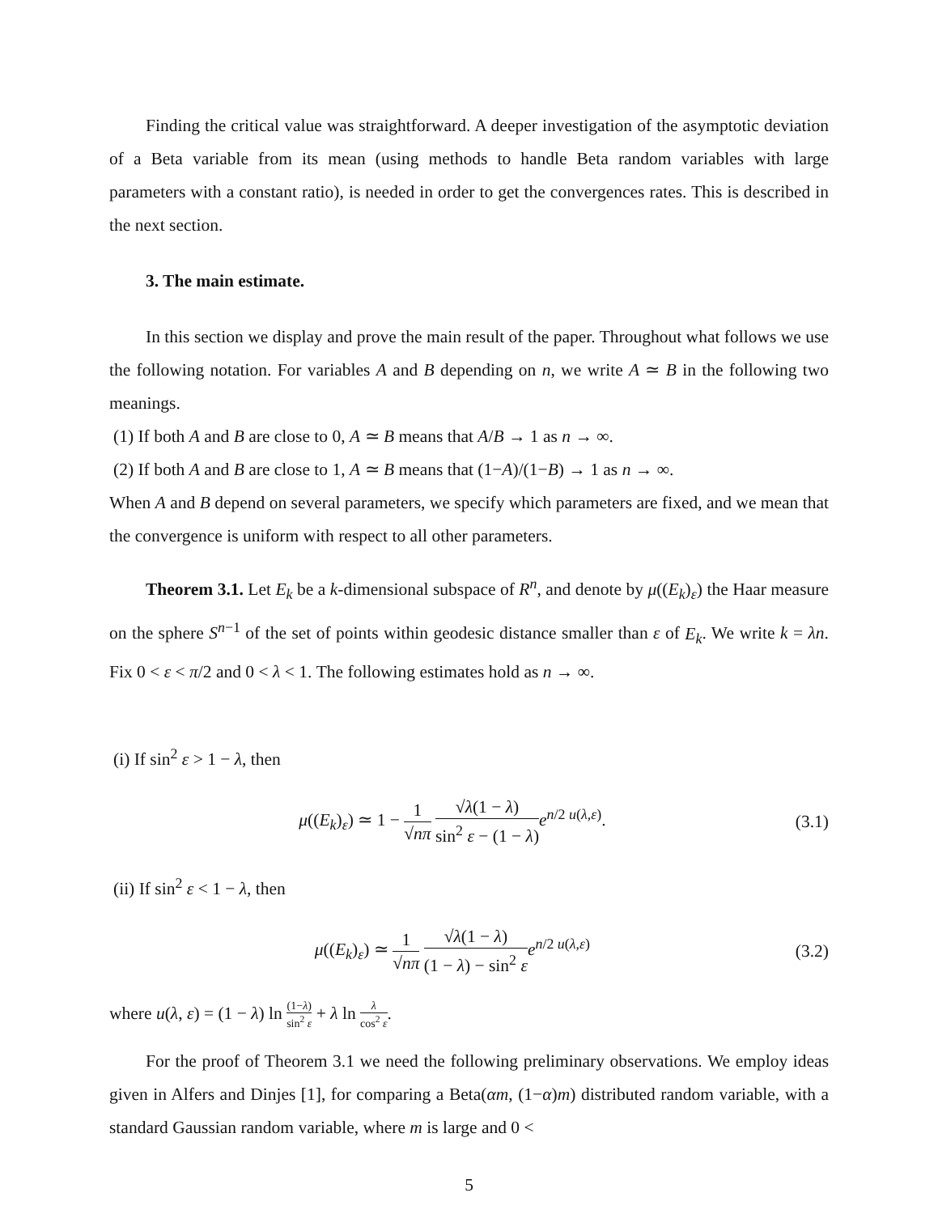Finding the critical value was straightforward. A deeper investigation of the asymptotic deviation of a Beta variable from its mean (using methods to handle Beta random variables with large parameters with a constant ratio), is needed in order to get the convergences rates. This is described in the next section.
3. The main estimate.
In this section we display and prove the main result of the paper. Throughout what follows we use the following notation. For variables A and B depending on n, we write A ≃ B in the following two meanings.
(1) If both A and B are close to 0, A ≃ B means that A/B → 1 as n → ∞.
(2) If both A and B are close to 1, A ≃ B means that (1−A)/(1−B) → 1 as n → ∞.
When A and B depend on several parameters, we specify which parameters are fixed, and we mean that the convergence is uniform with respect to all other parameters.
Theorem 3.1. Let E<sub>k</sub> be a k-dimensional subspace of R<sup>n</sup>, and denote by μ((E<sub>k</sub>)<sub>ε</sub>) the Haar measure on the sphere S<sup>n−1</sup> of the set of points within geodesic distance smaller than ε of E<sub>k</sub>. We write k = λn. Fix 0 < ε < π/2 and 0 < λ < 1. The following estimates hold as n → ∞.
(i) If sin<sup>2</sup> ε > 1 − λ, then
μ((E<sub>k</sub>)<sub>ε</sub>) ≃ 1 − 1 √nπ √λ(1 − λ) sin<sup>2</sup> ε − (1 − λ) e<sup>n/2 u(λ,ε)</sup>.
(3.1)
(ii) If sin<sup>2</sup> ε < 1 − λ, then
μ((E<sub>k</sub>)<sub>ε</sub>) ≃ 1 √nπ √λ(1 − λ) (1 − λ) − sin<sup>2</sup> ε e<sup>n/2 u(λ,ε)</sup>
(3.2)
where u(λ, ε) = (1 − λ) ln (1−λ) sin<sup>2</sup> ε + λ ln λ cos<sup>2</sup> ε.
For the proof of Theorem 3.1 we need the following preliminary observations. We employ ideas given in Alfers and Dinjes [1], for comparing a Beta(αm, (1−α)m) distributed random variable, with a standard Gaussian random variable, where m is large and 0 <
5